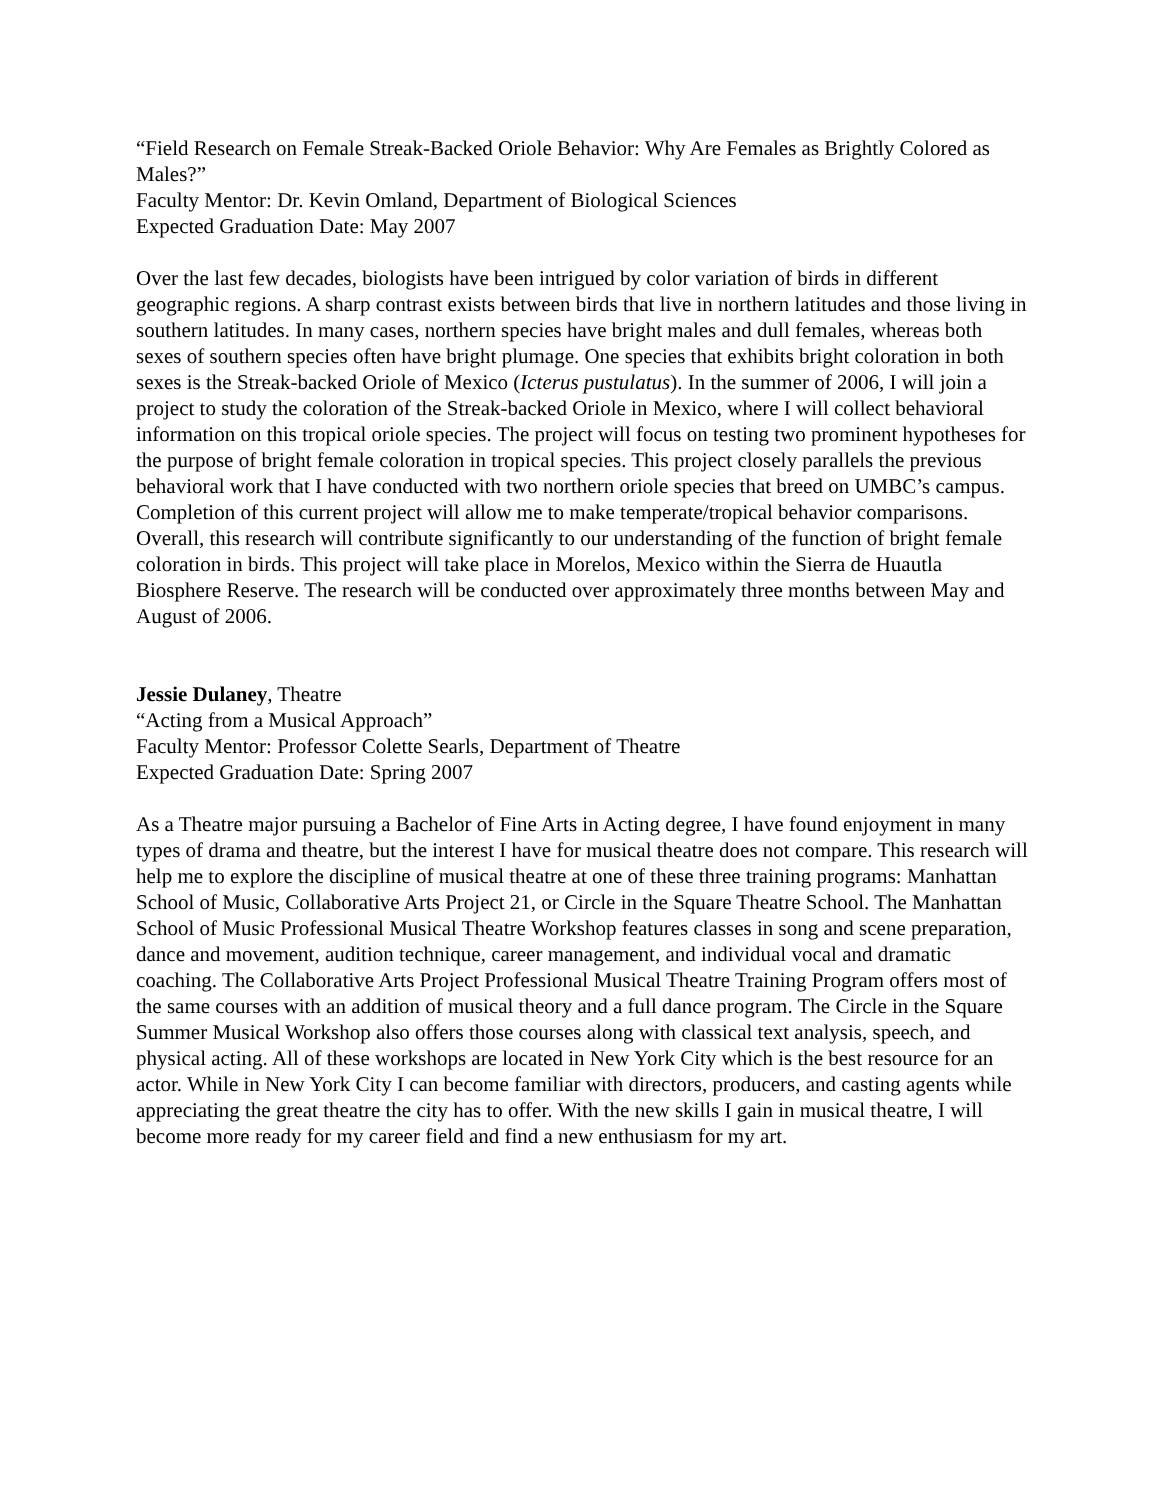“Field Research on Female Streak-Backed Oriole Behavior: Why Are Females as Brightly Colored as Males?”
Faculty Mentor: Dr. Kevin Omland, Department of Biological Sciences
Expected Graduation Date: May 2007
Over the last few decades, biologists have been intrigued by color variation of birds in different geographic regions. A sharp contrast exists between birds that live in northern latitudes and those living in southern latitudes. In many cases, northern species have bright males and dull females, whereas both sexes of southern species often have bright plumage. One species that exhibits bright coloration in both sexes is the Streak-backed Oriole of Mexico (Icterus pustulatus). In the summer of 2006, I will join a project to study the coloration of the Streak-backed Oriole in Mexico, where I will collect behavioral information on this tropical oriole species. The project will focus on testing two prominent hypotheses for the purpose of bright female coloration in tropical species. This project closely parallels the previous behavioral work that I have conducted with two northern oriole species that breed on UMBC’s campus. Completion of this current project will allow me to make temperate/tropical behavior comparisons. Overall, this research will contribute significantly to our understanding of the function of bright female coloration in birds. This project will take place in Morelos, Mexico within the Sierra de Huautla Biosphere Reserve. The research will be conducted over approximately three months between May and August of 2006.
Jessie Dulaney, Theatre
“Acting from a Musical Approach”
Faculty Mentor: Professor Colette Searls, Department of Theatre
Expected Graduation Date: Spring 2007
As a Theatre major pursuing a Bachelor of Fine Arts in Acting degree, I have found enjoyment in many types of drama and theatre, but the interest I have for musical theatre does not compare. This research will help me to explore the discipline of musical theatre at one of these three training programs: Manhattan School of Music, Collaborative Arts Project 21, or Circle in the Square Theatre School. The Manhattan School of Music Professional Musical Theatre Workshop features classes in song and scene preparation, dance and movement, audition technique, career management, and individual vocal and dramatic coaching. The Collaborative Arts Project Professional Musical Theatre Training Program offers most of the same courses with an addition of musical theory and a full dance program. The Circle in the Square Summer Musical Workshop also offers those courses along with classical text analysis, speech, and physical acting. All of these workshops are located in New York City which is the best resource for an actor. While in New York City I can become familiar with directors, producers, and casting agents while appreciating the great theatre the city has to offer. With the new skills I gain in musical theatre, I will become more ready for my career field and find a new enthusiasm for my art.